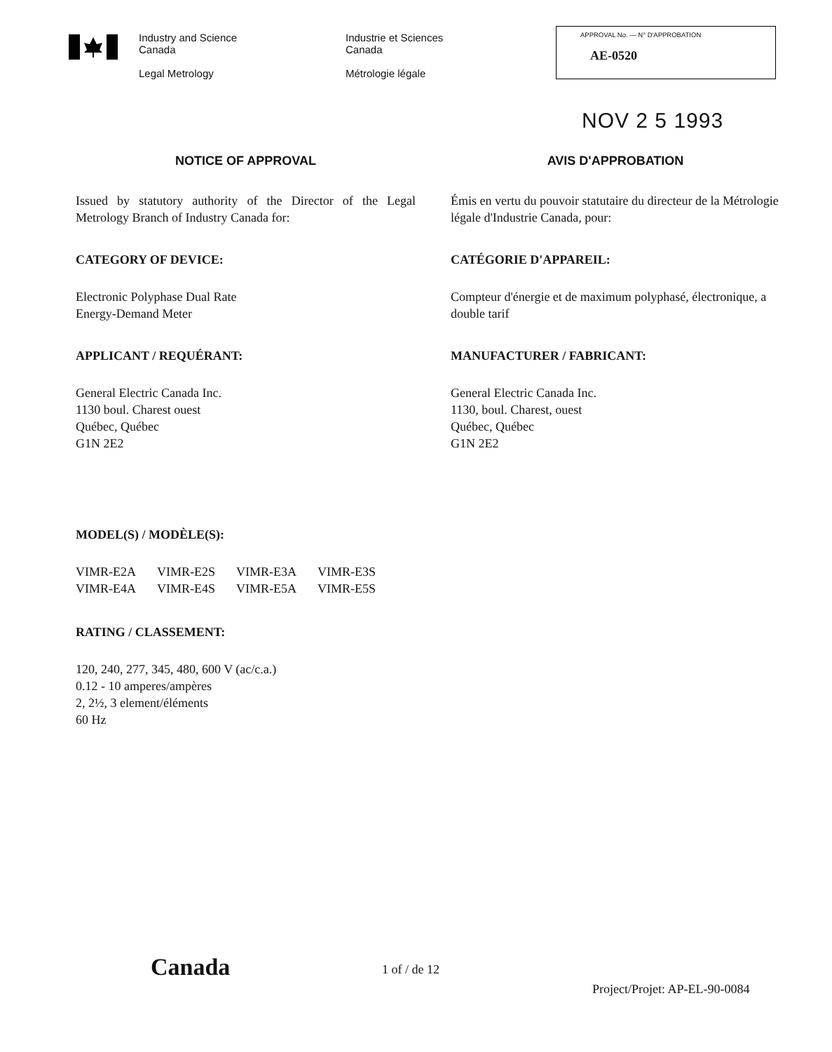Industry and Science
Canada
Legal Metrology
Industrie et Sciences
Canada
Métrologie légale
APPROVAL No. — N° D'APPROBATION
AE-0520
NOV 2 5 1993
NOTICE OF APPROVAL
Issued by statutory authority of the Director of the Legal Metrology Branch of Industry Canada for:
CATEGORY OF DEVICE:
Electronic Polyphase Dual Rate
Energy-Demand Meter
APPLICANT / REQUÉRANT:
General Electric Canada Inc.
1130 boul. Charest ouest
Québec, Québec
G1N 2E2
AVIS D'APPROBATION
Émis en vertu du pouvoir statutaire du directeur de la Métrologie légale d'Industrie Canada, pour:
CATÉGORIE D'APPAREIL:
Compteur d'énergie et de maximum polyphasé, électronique, a double tarif
MANUFACTURER / FABRICANT:
General Electric Canada Inc.
1130, boul. Charest, ouest
Québec, Québec
G1N 2E2
MODEL(S) / MODÈLE(S):
| VIMR-E2A | VIMR-E2S | VIMR-E3A | VIMR-E3S |
| VIMR-E4A | VIMR-E4S | VIMR-E5A | VIMR-E5S |
RATING / CLASSEMENT:
120, 240, 277, 345, 480, 600 V (ac/c.a.)
0.12 - 10 amperes/ampères
2, 2½, 3 element/éléments
60 Hz
Canada
1 of / de 12
Project/Projet: AP-EL-90-0084